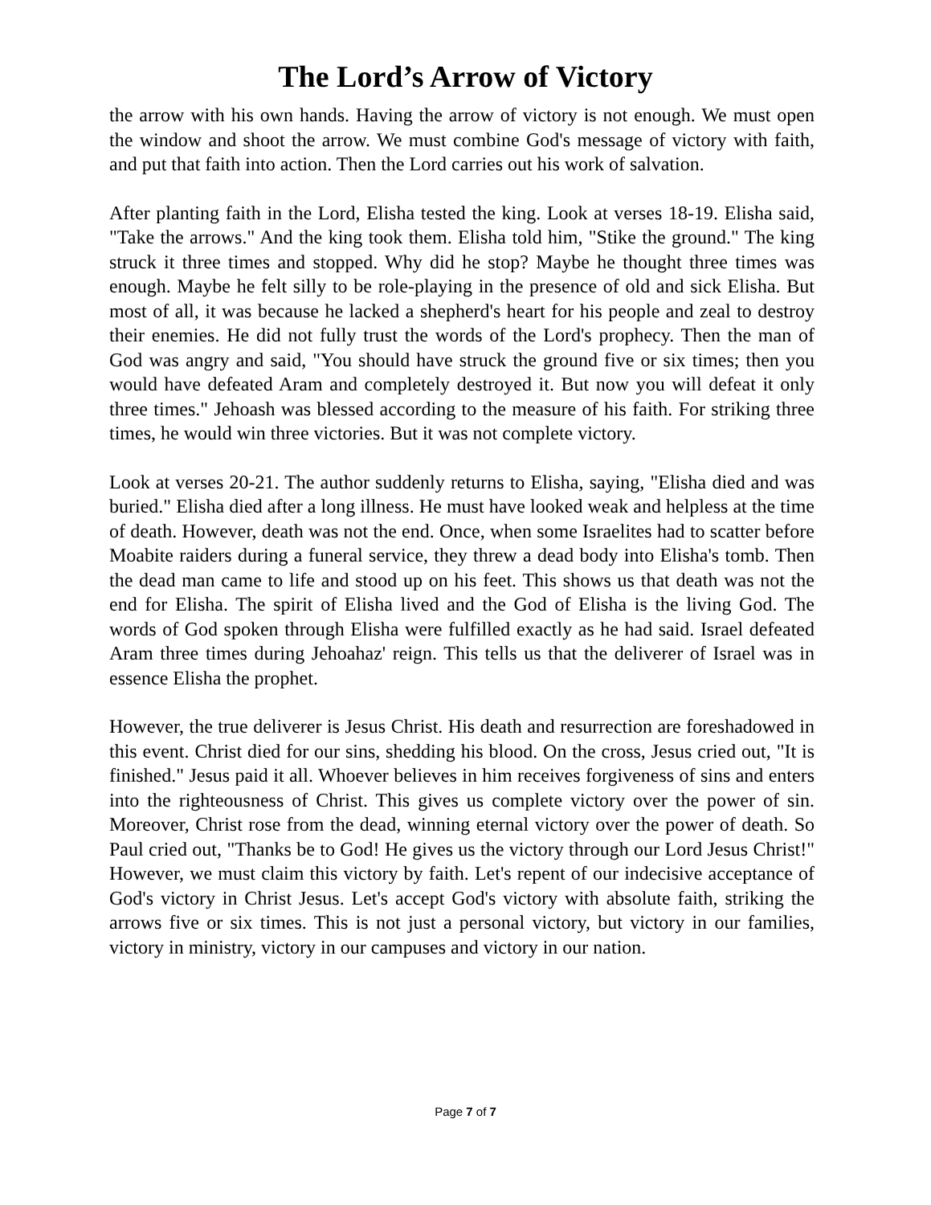The Lord’s Arrow of Victory
the arrow with his own hands. Having the arrow of victory is not enough. We must open the window and shoot the arrow. We must combine God's message of victory with faith, and put that faith into action. Then the Lord carries out his work of salvation.
After planting faith in the Lord, Elisha tested the king. Look at verses 18-19. Elisha said, "Take the arrows." And the king took them. Elisha told him, "Stike the ground." The king struck it three times and stopped. Why did he stop? Maybe he thought three times was enough. Maybe he felt silly to be role-playing in the presence of old and sick Elisha. But most of all, it was because he lacked a shepherd's heart for his people and zeal to destroy their enemies. He did not fully trust the words of the Lord's prophecy. Then the man of God was angry and said, "You should have struck the ground five or six times; then you would have defeated Aram and completely destroyed it. But now you will defeat it only three times." Jehoash was blessed according to the measure of his faith. For striking three times, he would win three victories. But it was not complete victory.
Look at verses 20-21. The author suddenly returns to Elisha, saying, "Elisha died and was buried." Elisha died after a long illness. He must have looked weak and helpless at the time of death. However, death was not the end. Once, when some Israelites had to scatter before Moabite raiders during a funeral service, they threw a dead body into Elisha's tomb. Then the dead man came to life and stood up on his feet. This shows us that death was not the end for Elisha. The spirit of Elisha lived and the God of Elisha is the living God. The words of God spoken through Elisha were fulfilled exactly as he had said. Israel defeated Aram three times during Jehoahaz' reign. This tells us that the deliverer of Israel was in essence Elisha the prophet.
However, the true deliverer is Jesus Christ. His death and resurrection are foreshadowed in this event. Christ died for our sins, shedding his blood. On the cross, Jesus cried out, "It is finished." Jesus paid it all. Whoever believes in him receives forgiveness of sins and enters into the righteousness of Christ. This gives us complete victory over the power of sin. Moreover, Christ rose from the dead, winning eternal victory over the power of death. So Paul cried out, "Thanks be to God! He gives us the victory through our Lord Jesus Christ!" However, we must claim this victory by faith. Let's repent of our indecisive acceptance of God's victory in Christ Jesus. Let's accept God's victory with absolute faith, striking the arrows five or six times. This is not just a personal victory, but victory in our families, victory in ministry, victory in our campuses and victory in our nation.
Page 7 of 7